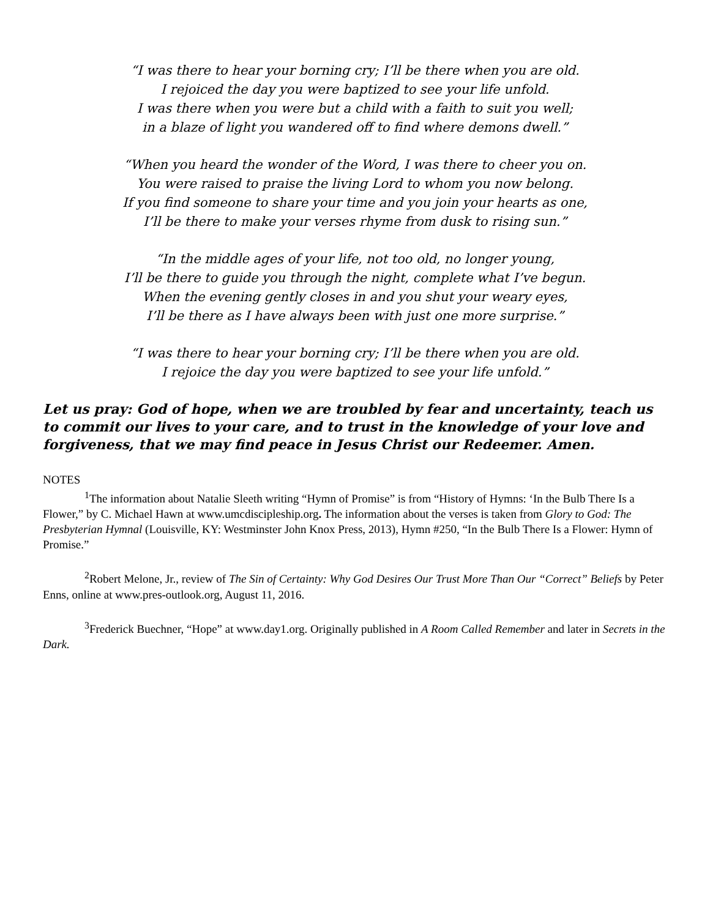“I was there to hear your borning cry; I’ll be there when you are old.
I rejoiced the day you were baptized to see your life unfold.
I was there when you were but a child with a faith to suit you well;
in a blaze of light you wandered off to find where demons dwell.”
“When you heard the wonder of the Word, I was there to cheer you on.
You were raised to praise the living Lord to whom you now belong.
If you find someone to share your time and you join your hearts as one,
I’ll be there to make your verses rhyme from dusk to rising sun.”
“In the middle ages of your life, not too old, no longer young,
I’ll be there to guide you through the night, complete what I’ve begun.
When the evening gently closes in and you shut your weary eyes,
I’ll be there as I have always been with just one more surprise.”
“I was there to hear your borning cry; I’ll be there when you are old.
I rejoice the day you were baptized to see your life unfold.”
Let us pray: God of hope, when we are troubled by fear and uncertainty, teach us to commit our lives to your care, and to trust in the knowledge of your love and forgiveness, that we may find peace in Jesus Christ our Redeemer. Amen.
NOTES
<sup>1</sup> The information about Natalie Sleeth writing “Hymn of Promise” is from “History of Hymns: ‘In the Bulb There Is a Flower,” by C. Michael Hawn at www.umcdiscipleship.org. The information about the verses is taken from Glory to God: The Presbyterian Hymnal (Louisville, KY: Westminster John Knox Press, 2013), Hymn #250, “In the Bulb There Is a Flower: Hymn of Promise.”
<sup>2</sup> Robert Melone, Jr., review of The Sin of Certainty: Why God Desires Our Trust More Than Our “Correct” Beliefs by Peter Enns, online at www.pres-outlook.org, August 11, 2016.
<sup>3</sup> Frederick Buechner, “Hope” at www.day1.org. Originally published in A Room Called Remember and later in Secrets in the Dark.